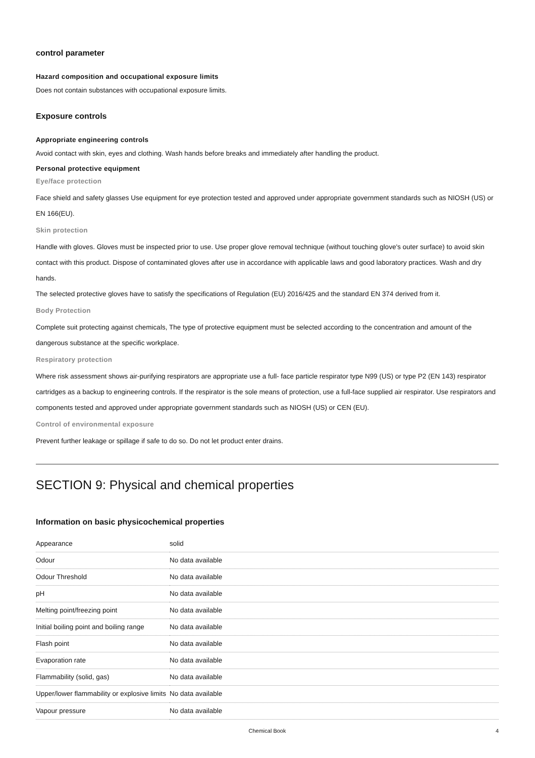control parameter
Hazard composition and occupational exposure limits
Does not contain substances with occupational exposure limits.
Exposure controls
Appropriate engineering controls
Avoid contact with skin, eyes and clothing. Wash hands before breaks and immediately after handling the product.
Personal protective equipment
Eye/face protection
Face shield and safety glasses Use equipment for eye protection tested and approved under appropriate government standards such as NIOSH (US) or EN 166(EU).
Skin protection
Handle with gloves. Gloves must be inspected prior to use. Use proper glove removal technique (without touching glove's outer surface) to avoid skin contact with this product. Dispose of contaminated gloves after use in accordance with applicable laws and good laboratory practices. Wash and dry hands.
The selected protective gloves have to satisfy the specifications of Regulation (EU) 2016/425 and the standard EN 374 derived from it.
Body Protection
Complete suit protecting against chemicals, The type of protective equipment must be selected according to the concentration and amount of the dangerous substance at the specific workplace.
Respiratory protection
Where risk assessment shows air-purifying respirators are appropriate use a full- face particle respirator type N99 (US) or type P2 (EN 143) respirator cartridges as a backup to engineering controls. If the respirator is the sole means of protection, use a full-face supplied air respirator. Use respirators and components tested and approved under appropriate government standards such as NIOSH (US) or CEN (EU).
Control of environmental exposure
Prevent further leakage or spillage if safe to do so. Do not let product enter drains.
SECTION 9: Physical and chemical properties
Information on basic physicochemical properties
| Appearance | solid |
| Odour | No data available |
| Odour Threshold | No data available |
| pH | No data available |
| Melting point/freezing point | No data available |
| Initial boiling point and boiling range | No data available |
| Flash point | No data available |
| Evaporation rate | No data available |
| Flammability (solid, gas) | No data available |
| Upper/lower flammability or explosive limits | No data available |
| Vapour pressure | No data available |
Chemical Book 4